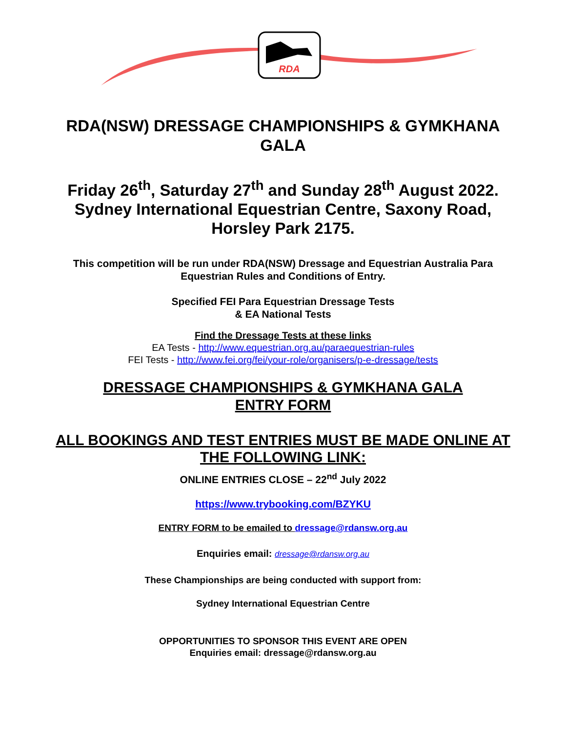RDA
RDA(NSW) DRESSAGE CHAMPIONSHIPS & GYMKHANA GALA
Friday 26<sup>th</sup>, Saturday 27<sup>th</sup> and Sunday 28<sup>th</sup> August 2022. Sydney International Equestrian Centre, Saxony Road, Horsley Park 2175.
This competition will be run under RDA(NSW) Dressage and Equestrian Australia Para Equestrian Rules and Conditions of Entry.
Specified FEI Para Equestrian Dressage Tests
& EA National Tests
Find the Dressage Tests at these links
EA Tests - http://www.equestrian.org.au/paraequestrian-rules
FEI Tests - http://www.fei.org/fei/your-role/organisers/p-e-dressage/tests
DRESSAGE CHAMPIONSHIPS & GYMKHANA GALA
ENTRY FORM
ALL BOOKINGS AND TEST ENTRIES MUST BE MADE ONLINE AT THE FOLLOWING LINK:
ONLINE ENTRIES CLOSE – 22<sup>nd</sup> July 2022
https://www.trybooking.com/BZYKU
ENTRY FORM to be emailed to dressage@rdansw.org.au
Enquiries email: dressage@rdansw.org.au
These Championships are being conducted with support from:
Sydney International Equestrian Centre
OPPORTUNITIES TO SPONSOR THIS EVENT ARE OPEN
Enquiries email: dressage@rdansw.org.au